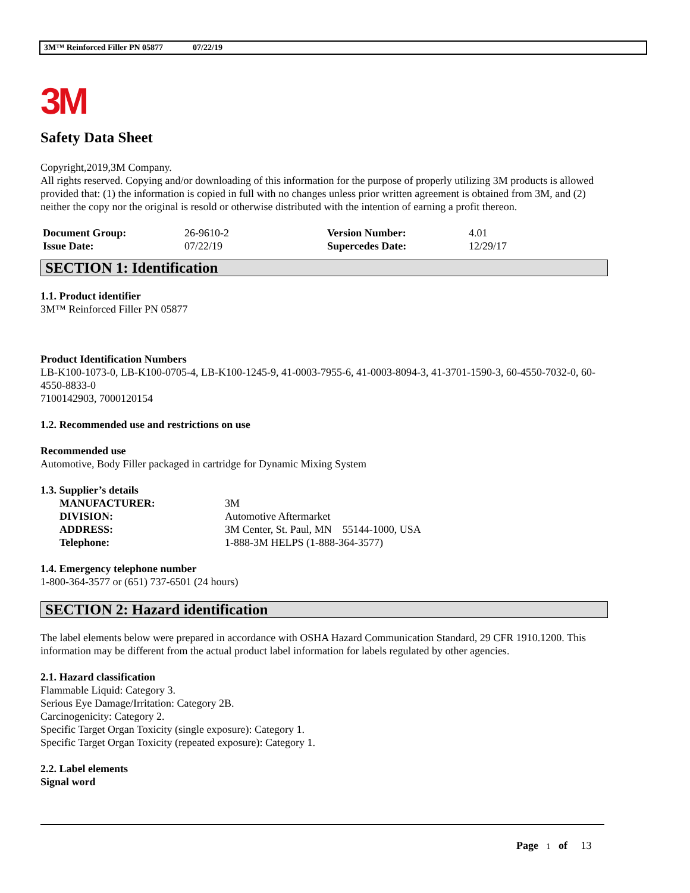3M™ Reinforced Filler PN 05877 07/22/19
3M
Safety Data Sheet
Copyright,2019,3M Company.
All rights reserved. Copying and/or downloading of this information for the purpose of properly utilizing 3M products is allowed provided that: (1) the information is copied in full with no changes unless prior written agreement is obtained from 3M, and (2) neither the copy nor the original is resold or otherwise distributed with the intention of earning a profit thereon.
| Document Group: | 26-9610-2 | Version Number: | 4.01 |
| Issue Date: | 07/22/19 | Supercedes Date: | 12/29/17 |
SECTION 1: Identification
1.1. Product identifier
3M™ Reinforced Filler PN 05877
Product Identification Numbers
LB-K100-1073-0, LB-K100-0705-4, LB-K100-1245-9, 41-0003-7955-6, 41-0003-8094-3, 41-3701-1590-3, 60-4550-7032-0, 60-4550-8833-0
7100142903, 7000120154
1.2. Recommended use and restrictions on use
Recommended use
Automotive, Body Filler packaged in cartridge for Dynamic Mixing System
1.3. Supplier’s details
| MANUFACTURER: | 3M |
| DIVISION: | Automotive Aftermarket |
| ADDRESS: | 3M Center, St. Paul, MN 55144-1000, USA |
| Telephone: | 1-888-3M HELPS (1-888-364-3577) |
1.4. Emergency telephone number
1-800-364-3577 or (651) 737-6501 (24 hours)
SECTION 2: Hazard identification
The label elements below were prepared in accordance with OSHA Hazard Communication Standard, 29 CFR 1910.1200. This information may be different from the actual product label information for labels regulated by other agencies.
2.1. Hazard classification
Flammable Liquid: Category 3.
Serious Eye Damage/Irritation: Category 2B.
Carcinogenicity: Category 2.
Specific Target Organ Toxicity (single exposure): Category 1.
Specific Target Organ Toxicity (repeated exposure): Category 1.
2.2. Label elements
Signal word
Page 1 of 13